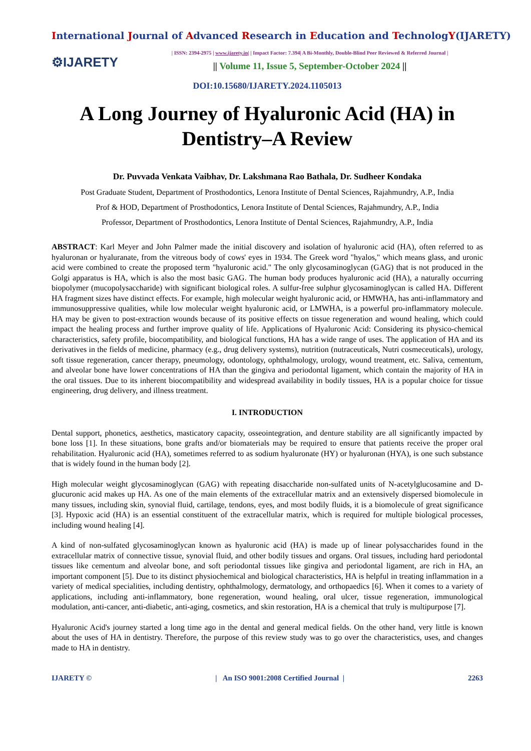International Journal of Advanced Research in Education and TechnologY(IJARETY)
⚙IJARETY
| ISSN: 2394-2975 | www.ijarety.in| | Impact Factor: 7.394| A Bi-Monthly, Double-Blind Peer Reviewed & Referred Journal |
|| Volume 11, Issue 5, September-October 2024 ||
DOI:10.15680/IJARETY.2024.1105013
A Long Journey of Hyaluronic Acid (HA) in Dentistry–A Review
Dr. Puvvada Venkata Vaibhav, Dr. Lakshmana Rao Bathala, Dr. Sudheer Kondaka
Post Graduate Student, Department of Prosthodontics, Lenora Institute of Dental Sciences, Rajahmundry, A.P., India
Prof & HOD, Department of Prosthodontics, Lenora Institute of Dental Sciences, Rajahmundry, A.P., India
Professor, Department of Prosthodontics, Lenora Institute of Dental Sciences, Rajahmundry, A.P., India
ABSTRACT: Karl Meyer and John Palmer made the initial discovery and isolation of hyaluronic acid (HA), often referred to as hyaluronan or hyaluranate, from the vitreous body of cows' eyes in 1934. The Greek word "hyalos," which means glass, and uronic acid were combined to create the proposed term "hyaluronic acid." The only glycosaminoglycan (GAG) that is not produced in the Golgi apparatus is HA, which is also the most basic GAG. The human body produces hyaluronic acid (HA), a naturally occurring biopolymer (mucopolysaccharide) with significant biological roles. A sulfur-free sulphur glycosaminoglycan is called HA. Different HA fragment sizes have distinct effects. For example, high molecular weight hyaluronic acid, or HMWHA, has anti-inflammatory and immunosuppressive qualities, while low molecular weight hyaluronic acid, or LMWHA, is a powerful pro-inflammatory molecule. HA may be given to post-extraction wounds because of its positive effects on tissue regeneration and wound healing, which could impact the healing process and further improve quality of life. Applications of Hyaluronic Acid: Considering its physico-chemical characteristics, safety profile, biocompatibility, and biological functions, HA has a wide range of uses. The application of HA and its derivatives in the fields of medicine, pharmacy (e.g., drug delivery systems), nutrition (nutraceuticals, Nutri cosmeceuticals), urology, soft tissue regeneration, cancer therapy, pneumology, odontology, ophthalmology, urology, wound treatment, etc. Saliva, cementum, and alveolar bone have lower concentrations of HA than the gingiva and periodontal ligament, which contain the majority of HA in the oral tissues. Due to its inherent biocompatibility and widespread availability in bodily tissues, HA is a popular choice for tissue engineering, drug delivery, and illness treatment.
I. INTRODUCTION
Dental support, phonetics, aesthetics, masticatory capacity, osseointegration, and denture stability are all significantly impacted by bone loss [1]. In these situations, bone grafts and/or biomaterials may be required to ensure that patients receive the proper oral rehabilitation. Hyaluronic acid (HA), sometimes referred to as sodium hyaluronate (HY) or hyaluronan (HYA), is one such substance that is widely found in the human body [2].
High molecular weight glycosaminoglycan (GAG) with repeating disaccharide non-sulfated units of N-acetylglucosamine and D-glucuronic acid makes up HA. As one of the main elements of the extracellular matrix and an extensively dispersed biomolecule in many tissues, including skin, synovial fluid, cartilage, tendons, eyes, and most bodily fluids, it is a biomolecule of great significance [3]. Hypoxic acid (HA) is an essential constituent of the extracellular matrix, which is required for multiple biological processes, including wound healing [4].
A kind of non-sulfated glycosaminoglycan known as hyaluronic acid (HA) is made up of linear polysaccharides found in the extracellular matrix of connective tissue, synovial fluid, and other bodily tissues and organs. Oral tissues, including hard periodontal tissues like cementum and alveolar bone, and soft periodontal tissues like gingiva and periodontal ligament, are rich in HA, an important component [5]. Due to its distinct physiochemical and biological characteristics, HA is helpful in treating inflammation in a variety of medical specialities, including dentistry, ophthalmology, dermatology, and orthopaedics [6]. When it comes to a variety of applications, including anti-inflammatory, bone regeneration, wound healing, oral ulcer, tissue regeneration, immunological modulation, anti-cancer, anti-diabetic, anti-aging, cosmetics, and skin restoration, HA is a chemical that truly is multipurpose [7].
Hyaluronic Acid's journey started a long time ago in the dental and general medical fields. On the other hand, very little is known about the uses of HA in dentistry. Therefore, the purpose of this review study was to go over the characteristics, uses, and changes made to HA in dentistry.
IJARETY © | An ISO 9001:2008 Certified Journal | 2263